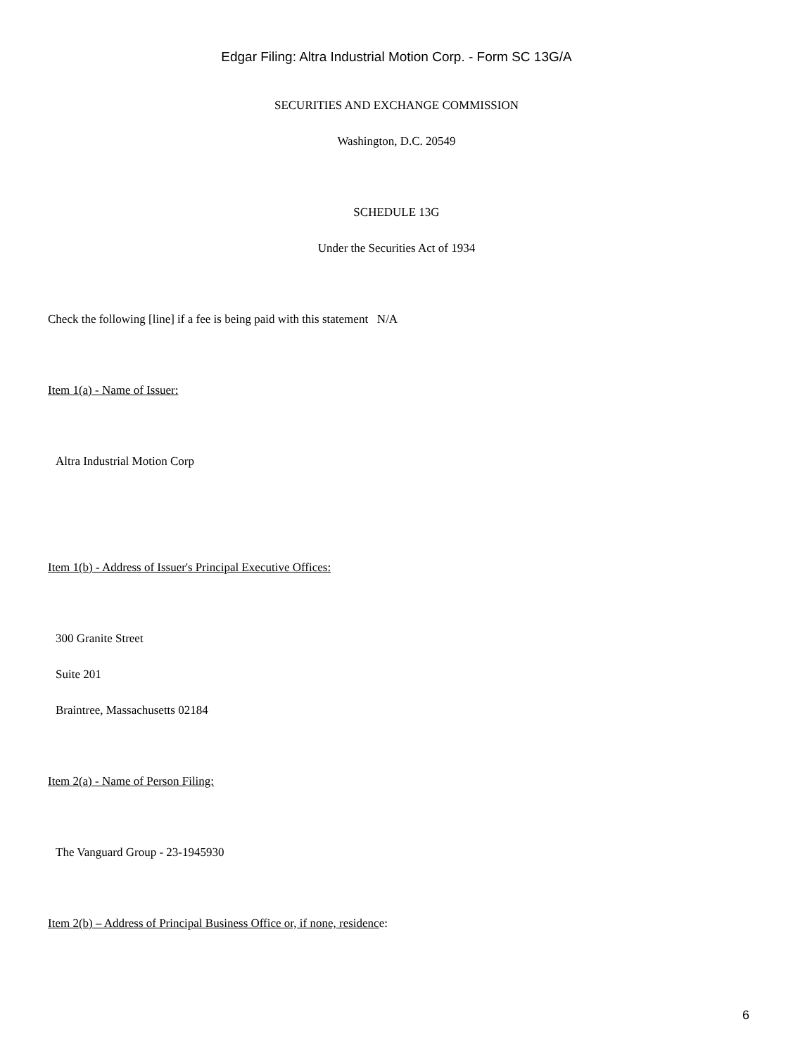Edgar Filing: Altra Industrial Motion Corp. - Form SC 13G/A
SECURITIES AND EXCHANGE COMMISSION
Washington, D.C. 20549
SCHEDULE 13G
Under the Securities Act of 1934
Check the following [line] if a fee is being paid with this statement N/A
Item 1(a) - Name of Issuer:
Altra Industrial Motion Corp
Item 1(b) - Address of Issuer's Principal Executive Offices:
300 Granite Street
Suite 201
Braintree, Massachusetts 02184
Item 2(a) - Name of Person Filing:
The Vanguard Group - 23-1945930
Item 2(b) – Address of Principal Business Office or, if none, residence:
6